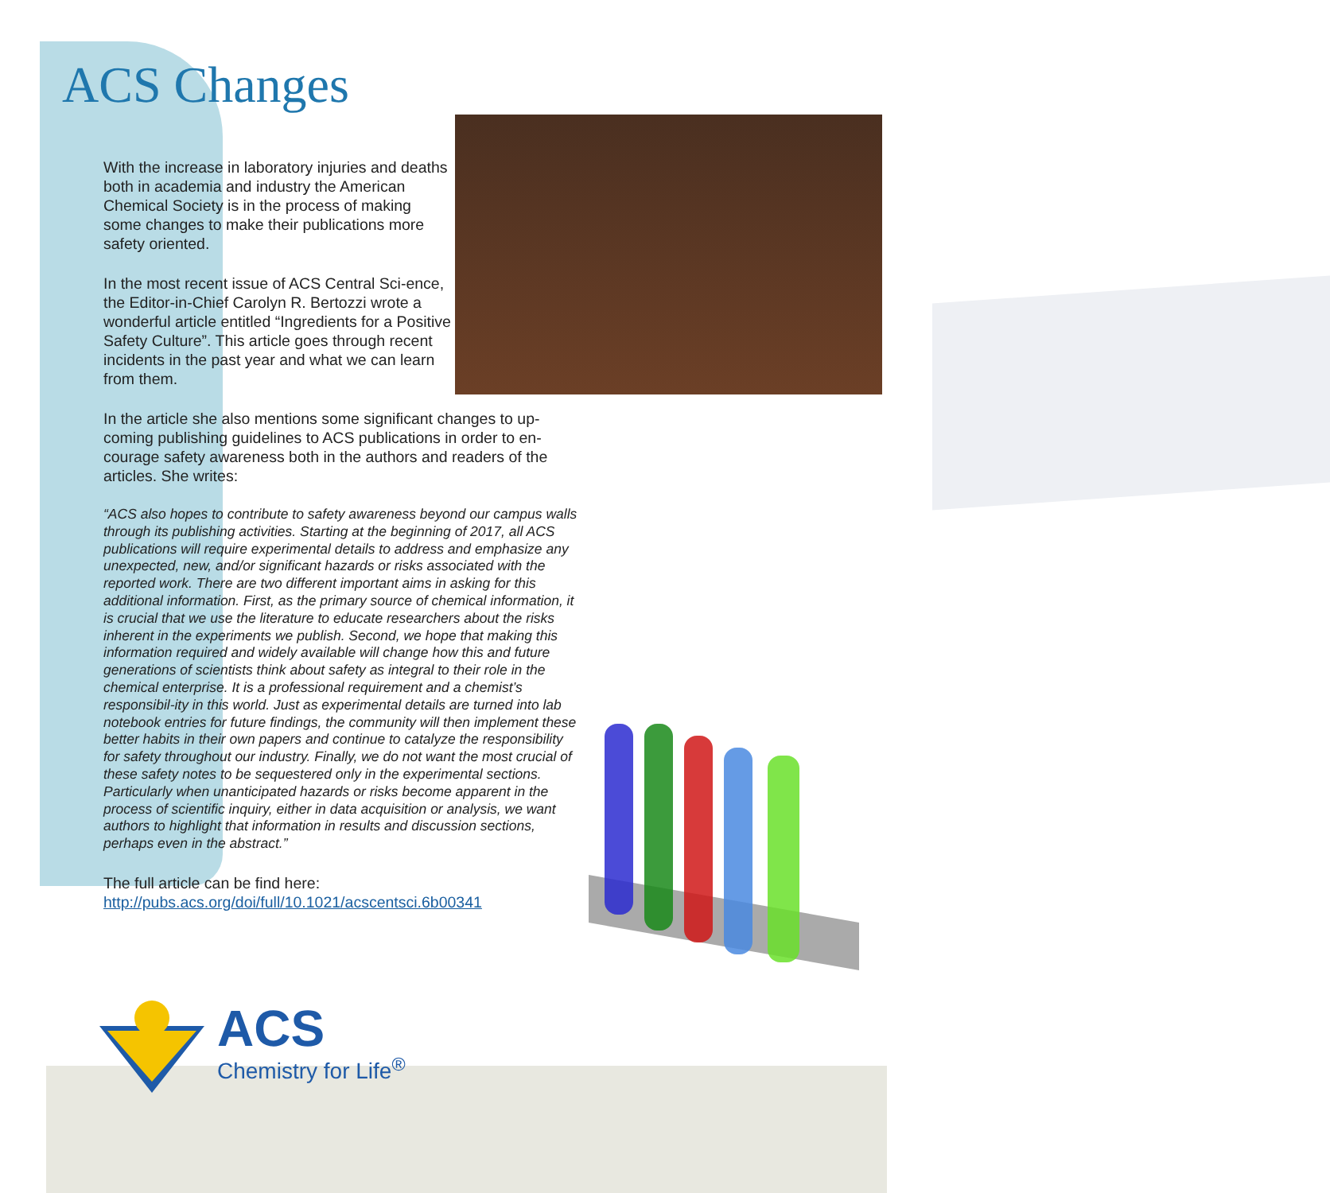ACS Changes
With the increase in laboratory injuries and deaths both in academia and industry the American Chemical Society is in the process of making some changes to make their publications more safety oriented.
In the most recent issue of ACS Central Sci-ence, the Editor-in-Chief Carolyn R. Bertozzi wrote a wonderful article entitled “Ingredients for a Positive Safety Culture”. This article goes through recent incidents in the past year and what we can learn from them.
In the article she also mentions some significant changes to up-coming publishing guidelines to ACS publications in order to en-courage safety awareness both in the authors and readers of the articles. She writes:
“ACS also hopes to contribute to safety awareness beyond our campus walls through its publishing activities. Starting at the beginning of 2017, all ACS publications will require experimental details to address and emphasize any unexpected, new, and/or significant hazards or risks associated with the reported work. There are two different important aims in asking for this additional information. First, as the primary source of chemical information, it is crucial that we use the literature to educate researchers about the risks inherent in the experiments we publish. Second, we hope that making this information required and widely available will change how this and future generations of scientists think about safety as integral to their role in the chemical enterprise. It is a professional requirement and a chemist’s responsibil-ity in this world. Just as experimental details are turned into lab notebook entries for future findings, the community will then implement these better habits in their own papers and continue to catalyze the responsibility for safety throughout our industry. Finally, we do not want the most crucial of these safety notes to be sequestered only in the experimental sections. Particularly when unanticipated hazards or risks become apparent in the process of scientific inquiry, either in data acquisition or analysis, we want authors to highlight that information in results and discussion sections, perhaps even in the abstract.”
The full article can be find here: http://pubs.acs.org/doi/full/10.1021/acscentsci.6b00341
ACS
Chemistry for Life<sup>®</sup>